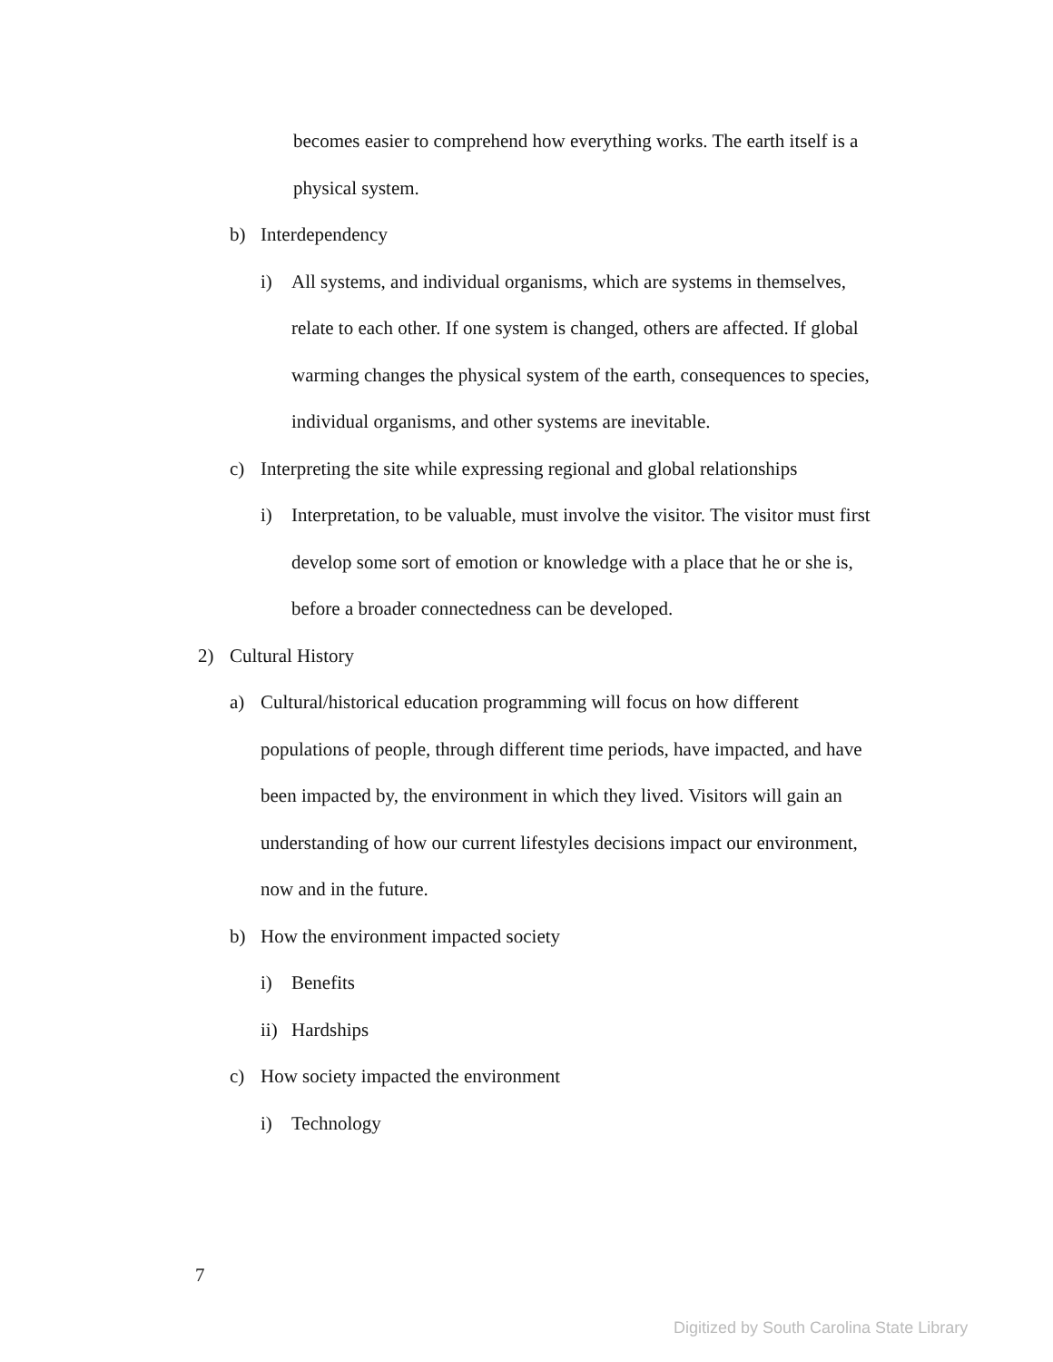becomes easier to comprehend how everything works. The earth itself is a physical system.
b) Interdependency
i) All systems, and individual organisms, which are systems in themselves, relate to each other. If one system is changed, others are affected. If global warming changes the physical system of the earth, consequences to species, individual organisms, and other systems are inevitable.
c) Interpreting the site while expressing regional and global relationships
i) Interpretation, to be valuable, must involve the visitor. The visitor must first develop some sort of emotion or knowledge with a place that he or she is, before a broader connectedness can be developed.
2) Cultural History
a) Cultural/historical education programming will focus on how different populations of people, through different time periods, have impacted, and have been impacted by, the environment in which they lived. Visitors will gain an understanding of how our current lifestyles decisions impact our environment, now and in the future.
b) How the environment impacted society
i) Benefits
ii) Hardships
c) How society impacted the environment
i) Technology
7
Digitized by South Carolina State Library